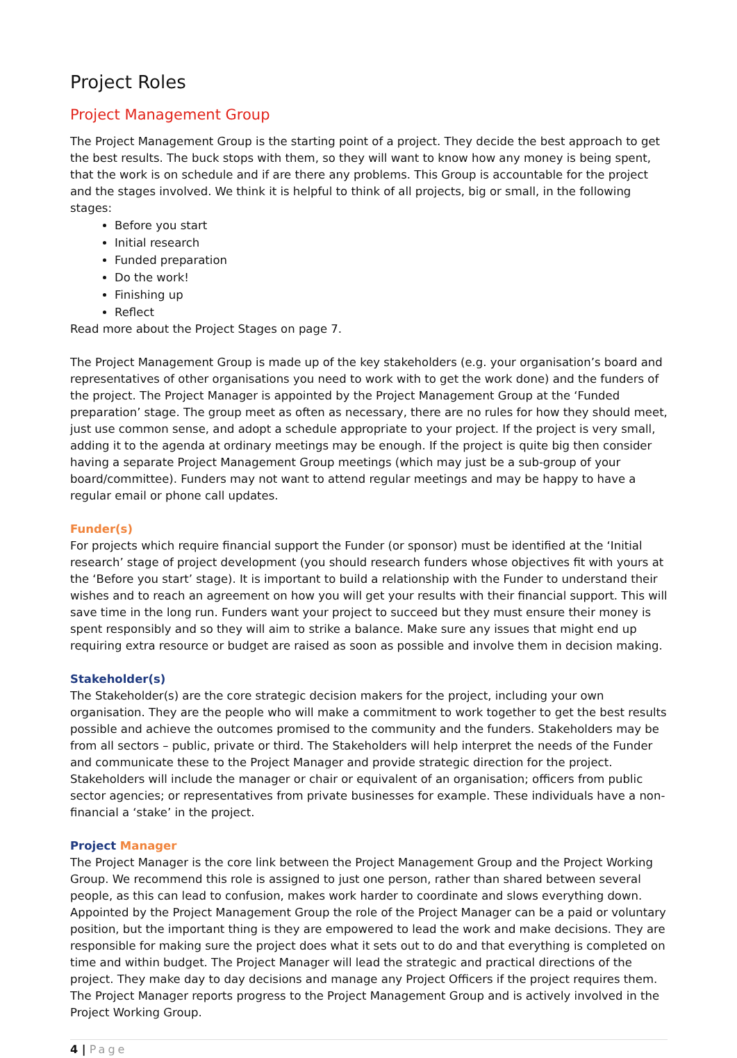Project Roles
Project Management Group
The Project Management Group is the starting point of a project. They decide the best approach to get the best results. The buck stops with them, so they will want to know how any money is being spent, that the work is on schedule and if are there any problems. This Group is accountable for the project and the stages involved. We think it is helpful to think of all projects, big or small, in the following stages:
Before you start
Initial research
Funded preparation
Do the work!
Finishing up
Reflect
Read more about the Project Stages on page 7.
The Project Management Group is made up of the key stakeholders (e.g. your organisation’s board and representatives of other organisations you need to work with to get the work done) and the funders of the project. The Project Manager is appointed by the Project Management Group at the ‘Funded preparation’ stage. The group meet as often as necessary, there are no rules for how they should meet, just use common sense, and adopt a schedule appropriate to your project. If the project is very small, adding it to the agenda at ordinary meetings may be enough. If the project is quite big then consider having a separate Project Management Group meetings (which may just be a sub-group of your board/committee). Funders may not want to attend regular meetings and may be happy to have a regular email or phone call updates.
Funder(s)
For projects which require financial support the Funder (or sponsor) must be identified at the ‘Initial research’ stage of project development (you should research funders whose objectives fit with yours at the ‘Before you start’ stage). It is important to build a relationship with the Funder to understand their wishes and to reach an agreement on how you will get your results with their financial support. This will save time in the long run. Funders want your project to succeed but they must ensure their money is spent responsibly and so they will aim to strike a balance. Make sure any issues that might end up requiring extra resource or budget are raised as soon as possible and involve them in decision making.
Stakeholder(s)
The Stakeholder(s) are the core strategic decision makers for the project, including your own organisation. They are the people who will make a commitment to work together to get the best results possible and achieve the outcomes promised to the community and the funders. Stakeholders may be from all sectors – public, private or third. The Stakeholders will help interpret the needs of the Funder and communicate these to the Project Manager and provide strategic direction for the project. Stakeholders will include the manager or chair or equivalent of an organisation; officers from public sector agencies; or representatives from private businesses for example. These individuals have a non-financial a ‘stake’ in the project.
Project Manager
The Project Manager is the core link between the Project Management Group and the Project Working Group. We recommend this role is assigned to just one person, rather than shared between several people, as this can lead to confusion, makes work harder to coordinate and slows everything down. Appointed by the Project Management Group the role of the Project Manager can be a paid or voluntary position, but the important thing is they are empowered to lead the work and make decisions. They are responsible for making sure the project does what it sets out to do and that everything is completed on time and within budget. The Project Manager will lead the strategic and practical directions of the project. They make day to day decisions and manage any Project Officers if the project requires them. The Project Manager reports progress to the Project Management Group and is actively involved in the Project Working Group.
4 | Page